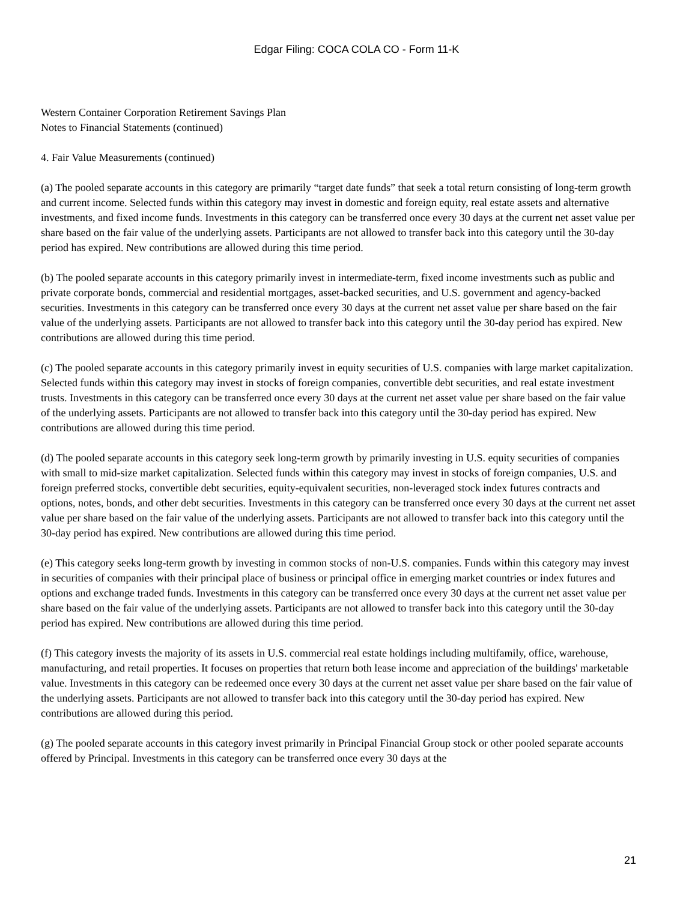Edgar Filing: COCA COLA CO - Form 11-K
Western Container Corporation Retirement Savings Plan
Notes to Financial Statements (continued)
4. Fair Value Measurements (continued)
(a) The pooled separate accounts in this category are primarily “target date funds” that seek a total return consisting of long-term growth and current income. Selected funds within this category may invest in domestic and foreign equity, real estate assets and alternative investments, and fixed income funds. Investments in this category can be transferred once every 30 days at the current net asset value per share based on the fair value of the underlying assets. Participants are not allowed to transfer back into this category until the 30-day period has expired. New contributions are allowed during this time period.
(b) The pooled separate accounts in this category primarily invest in intermediate-term, fixed income investments such as public and private corporate bonds, commercial and residential mortgages, asset-backed securities, and U.S. government and agency-backed securities. Investments in this category can be transferred once every 30 days at the current net asset value per share based on the fair value of the underlying assets. Participants are not allowed to transfer back into this category until the 30-day period has expired. New contributions are allowed during this time period.
(c) The pooled separate accounts in this category primarily invest in equity securities of U.S. companies with large market capitalization. Selected funds within this category may invest in stocks of foreign companies, convertible debt securities, and real estate investment trusts. Investments in this category can be transferred once every 30 days at the current net asset value per share based on the fair value of the underlying assets. Participants are not allowed to transfer back into this category until the 30-day period has expired. New contributions are allowed during this time period.
(d) The pooled separate accounts in this category seek long-term growth by primarily investing in U.S. equity securities of companies with small to mid-size market capitalization. Selected funds within this category may invest in stocks of foreign companies, U.S. and foreign preferred stocks, convertible debt securities, equity-equivalent securities, non-leveraged stock index futures contracts and options, notes, bonds, and other debt securities. Investments in this category can be transferred once every 30 days at the current net asset value per share based on the fair value of the underlying assets. Participants are not allowed to transfer back into this category until the 30-day period has expired. New contributions are allowed during this time period.
(e) This category seeks long-term growth by investing in common stocks of non-U.S. companies. Funds within this category may invest in securities of companies with their principal place of business or principal office in emerging market countries or index futures and options and exchange traded funds. Investments in this category can be transferred once every 30 days at the current net asset value per share based on the fair value of the underlying assets. Participants are not allowed to transfer back into this category until the 30-day period has expired. New contributions are allowed during this time period.
(f) This category invests the majority of its assets in U.S. commercial real estate holdings including multifamily, office, warehouse, manufacturing, and retail properties. It focuses on properties that return both lease income and appreciation of the buildings' marketable value. Investments in this category can be redeemed once every 30 days at the current net asset value per share based on the fair value of the underlying assets. Participants are not allowed to transfer back into this category until the 30-day period has expired. New contributions are allowed during this period.
(g) The pooled separate accounts in this category invest primarily in Principal Financial Group stock or other pooled separate accounts offered by Principal. Investments in this category can be transferred once every 30 days at the
21